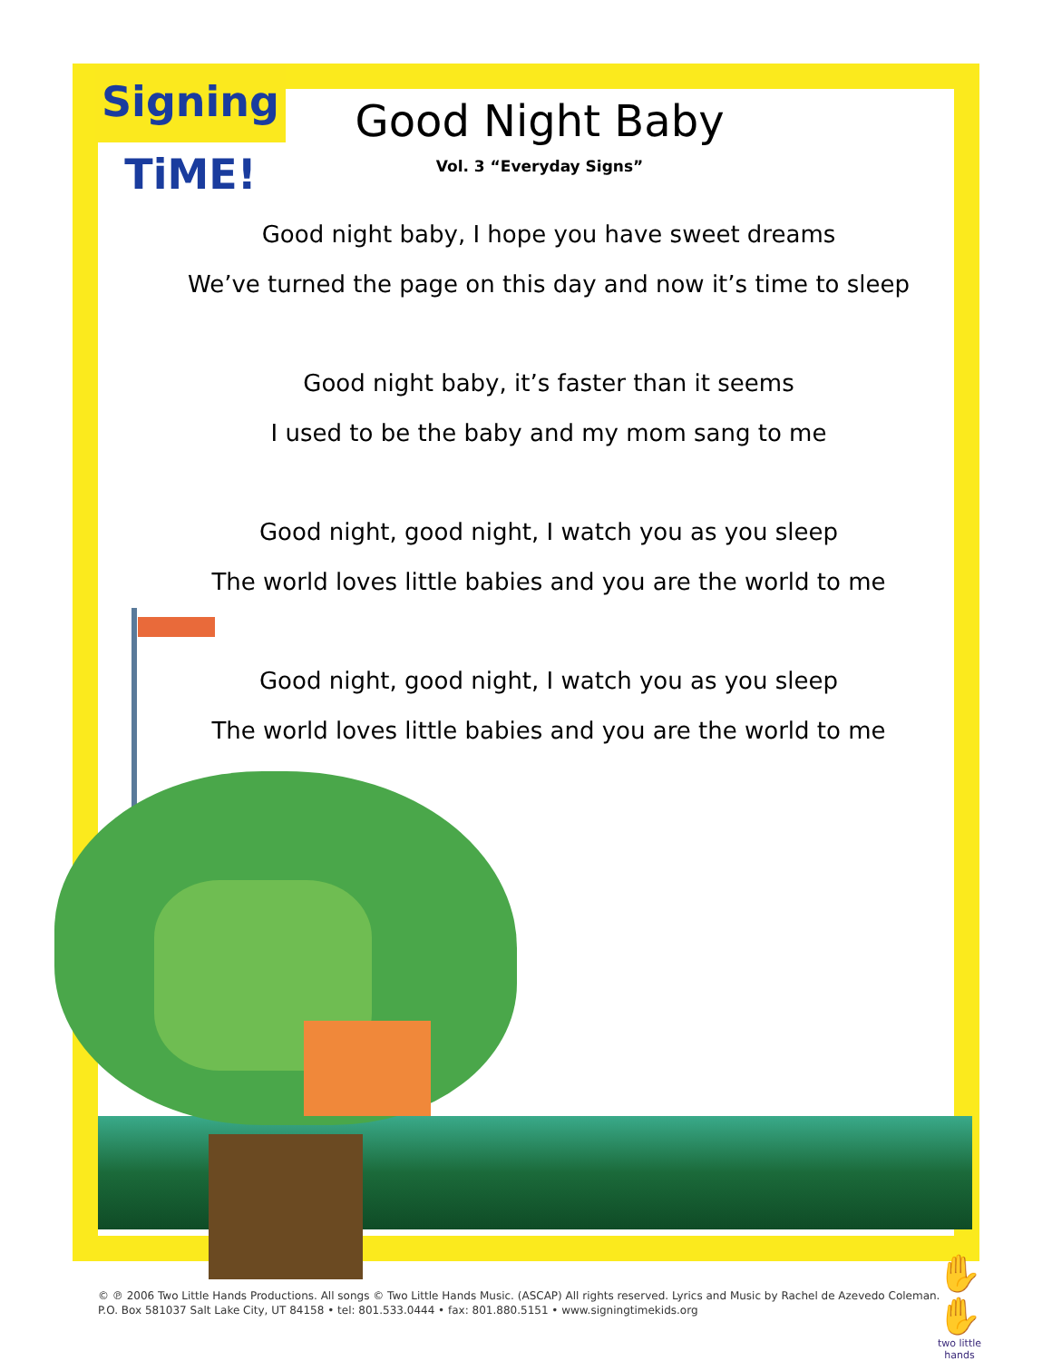Signing TiME!
Good Night Baby
Vol. 3 “Everyday Signs”
Good night baby, I hope you have sweet dreams
We’ve turned the page on this day and now it’s time to sleep
Good night baby, it’s faster than it seems
I used to be the baby and my mom sang to me
Good night, good night, I watch you as you sleep
The world loves little babies and you are the world to me
Good night, good night, I watch you as you sleep
The world loves little babies and you are the world to me
© ℗ 2006 Two Little Hands Productions. All songs © Two Little Hands Music. (ASCAP) All rights reserved. Lyrics and Music by Rachel de Azevedo Coleman.
P.O. Box 581037 Salt Lake City, UT 84158 • tel: 801.533.0444 • fax: 801.880.5151 • www.signingtimekids.org
✋✋
two little hands